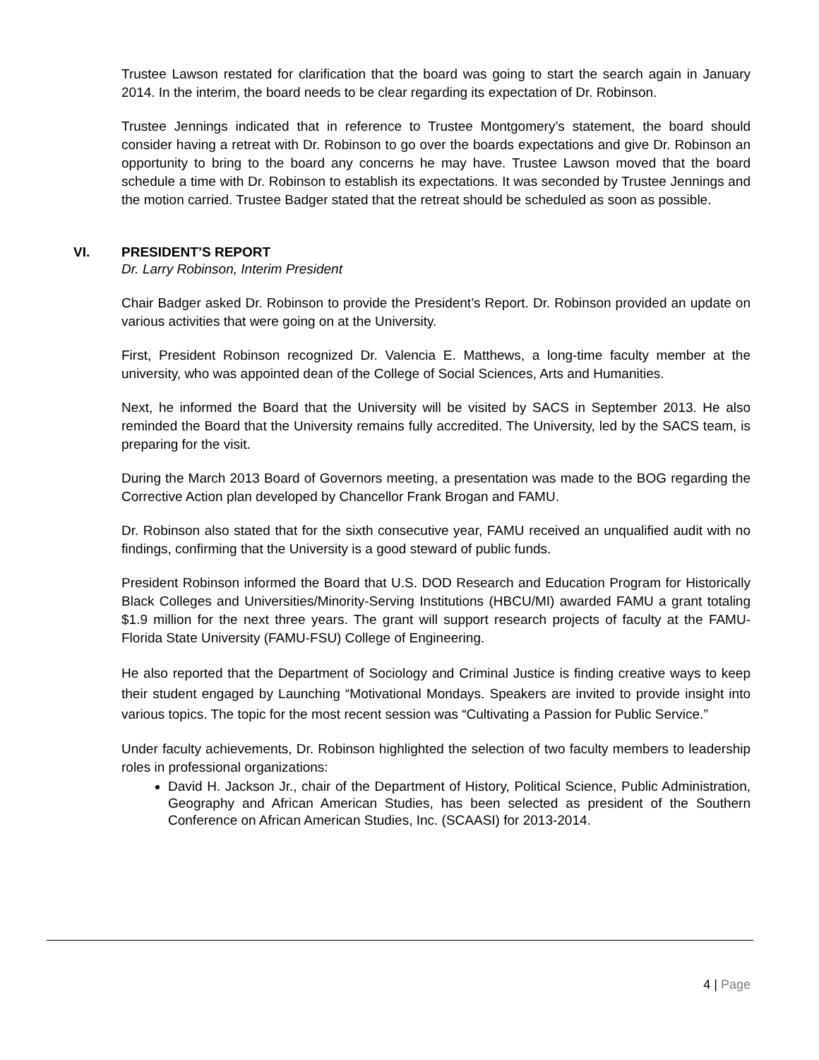Trustee Lawson restated for clarification that the board was going to start the search again in January 2014. In the interim, the board needs to be clear regarding its expectation of Dr. Robinson.
Trustee Jennings indicated that in reference to Trustee Montgomery’s statement, the board should consider having a retreat with Dr. Robinson to go over the boards expectations and give Dr. Robinson an opportunity to bring to the board any concerns he may have. Trustee Lawson moved that the board schedule a time with Dr. Robinson to establish its expectations. It was seconded by Trustee Jennings and the motion carried. Trustee Badger stated that the retreat should be scheduled as soon as possible.
VI. PRESIDENT’S REPORT
Dr. Larry Robinson, Interim President
Chair Badger asked Dr. Robinson to provide the President’s Report. Dr. Robinson provided an update on various activities that were going on at the University.
First, President Robinson recognized Dr. Valencia E. Matthews, a long-time faculty member at the university, who was appointed dean of the College of Social Sciences, Arts and Humanities.
Next, he informed the Board that the University will be visited by SACS in September 2013. He also reminded the Board that the University remains fully accredited. The University, led by the SACS team, is preparing for the visit.
During the March 2013 Board of Governors meeting, a presentation was made to the BOG regarding the Corrective Action plan developed by Chancellor Frank Brogan and FAMU.
Dr. Robinson also stated that for the sixth consecutive year, FAMU received an unqualified audit with no findings, confirming that the University is a good steward of public funds.
President Robinson informed the Board that U.S. DOD Research and Education Program for Historically Black Colleges and Universities/Minority-Serving Institutions (HBCU/MI) awarded FAMU a grant totaling $1.9 million for the next three years. The grant will support research projects of faculty at the FAMU-Florida State University (FAMU-FSU) College of Engineering.
He also reported that the Department of Sociology and Criminal Justice is finding creative ways to keep their student engaged by Launching “Motivational Mondays. Speakers are invited to provide insight into various topics. The topic for the most recent session was “Cultivating a Passion for Public Service.”
Under faculty achievements, Dr. Robinson highlighted the selection of two faculty members to leadership roles in professional organizations:
David H. Jackson Jr., chair of the Department of History, Political Science, Public Administration, Geography and African American Studies, has been selected as president of the Southern Conference on African American Studies, Inc. (SCAASI) for 2013-2014.
4 | Page